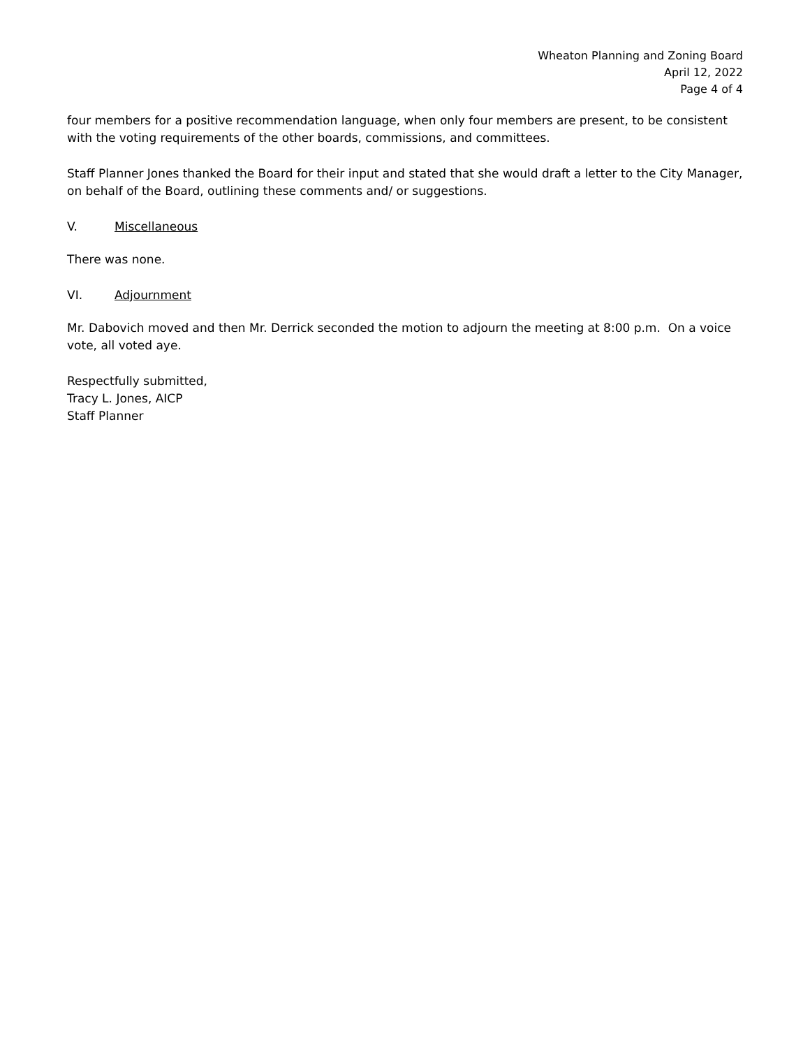Wheaton Planning and Zoning Board
April 12, 2022
Page 4 of 4
four members for a positive recommendation language, when only four members are present, to be consistent with the voting requirements of the other boards, commissions, and committees.
Staff Planner Jones thanked the Board for their input and stated that she would draft a letter to the City Manager, on behalf of the Board, outlining these comments and/ or suggestions.
V. Miscellaneous
There was none.
VI. Adjournment
Mr. Dabovich moved and then Mr. Derrick seconded the motion to adjourn the meeting at 8:00 p.m. On a voice vote, all voted aye.
Respectfully submitted,
Tracy L. Jones, AICP
Staff Planner